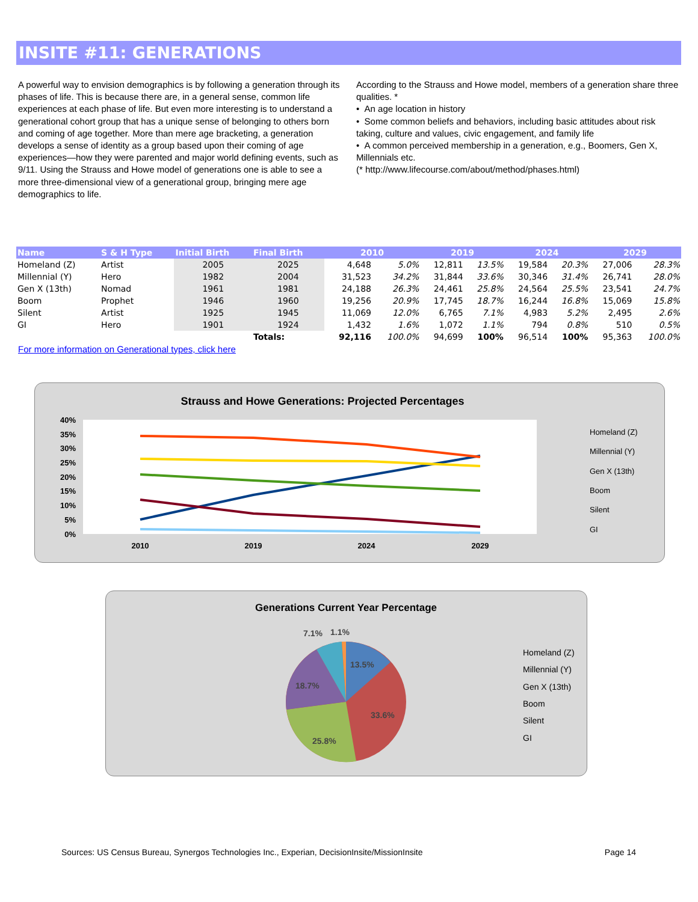INSITE #11: GENERATIONS
A powerful way to envision demographics is by following a generation through its phases of life. This is because there are, in a general sense, common life experiences at each phase of life. But even more interesting is to understand a generational cohort group that has a unique sense of belonging to others born and coming of age together. More than mere age bracketing, a generation develops a sense of identity as a group based upon their coming of age experiences—how they were parented and major world defining events, such as 9/11. Using the Strauss and Howe model of generations one is able to see a more three-dimensional view of a generational group, bringing mere age demographics to life.
According to the Strauss and Howe model, members of a generation share three qualities. *
• An age location in history
• Some common beliefs and behaviors, including basic attitudes about risk taking, culture and values, civic engagement, and family life
• A common perceived membership in a generation, e.g., Boomers, Gen X, Millennials etc.
(* http://www.lifecourse.com/about/method/phases.html)
| Name | S & H Type | Initial Birth | Final Birth | 2010 | | 2019 | | 2024 | | 2029 | |
| --- | --- | --- | --- | --- | --- | --- | --- | --- | --- | --- | --- |
| Homeland (Z) | Artist | 2005 | 2025 | 4,648 | 5.0% | 12,811 | 13.5% | 19,584 | 20.3% | 27,006 | 28.3% |
| Millennial (Y) | Hero | 1982 | 2004 | 31,523 | 34.2% | 31,844 | 33.6% | 30,346 | 31.4% | 26,741 | 28.0% |
| Gen X (13th) | Nomad | 1961 | 1981 | 24,188 | 26.3% | 24,461 | 25.8% | 24,564 | 25.5% | 23,541 | 24.7% |
| Boom | Prophet | 1946 | 1960 | 19,256 | 20.9% | 17,745 | 18.7% | 16,244 | 16.8% | 15,069 | 15.8% |
| Silent | Artist | 1925 | 1945 | 11,069 | 12.0% | 6,765 | 7.1% | 4,983 | 5.2% | 2,495 | 2.6% |
| GI | Hero | 1901 | 1924 | 1,432 | 1.6% | 1,072 | 1.1% | 794 | 0.8% | 510 | 0.5% |
| | | | Totals: | 92,116 | 100.0% | 94,699 | 100% | 96,514 | 100% | 95,363 | 100.0% |
For more information on Generational types, click here
Strauss and Howe Generations: Projected Percentages
40%
35%
30%
25%
20%
15%
10%
5%
0%
2010
2019
2024
2029
Homeland (Z)
Millennial (Y)
Gen X (13th)
Boom
Silent
GI
Generations Current Year Percentage
13.5%
33.6%
25.8%
18.7%
7.1%
1.1%
Homeland (Z)
Millennial (Y)
Gen X (13th)
Boom
Silent
GI
Sources: US Census Bureau, Synergos Technologies Inc., Experian, DecisionInsite/MissionInsite Page 14